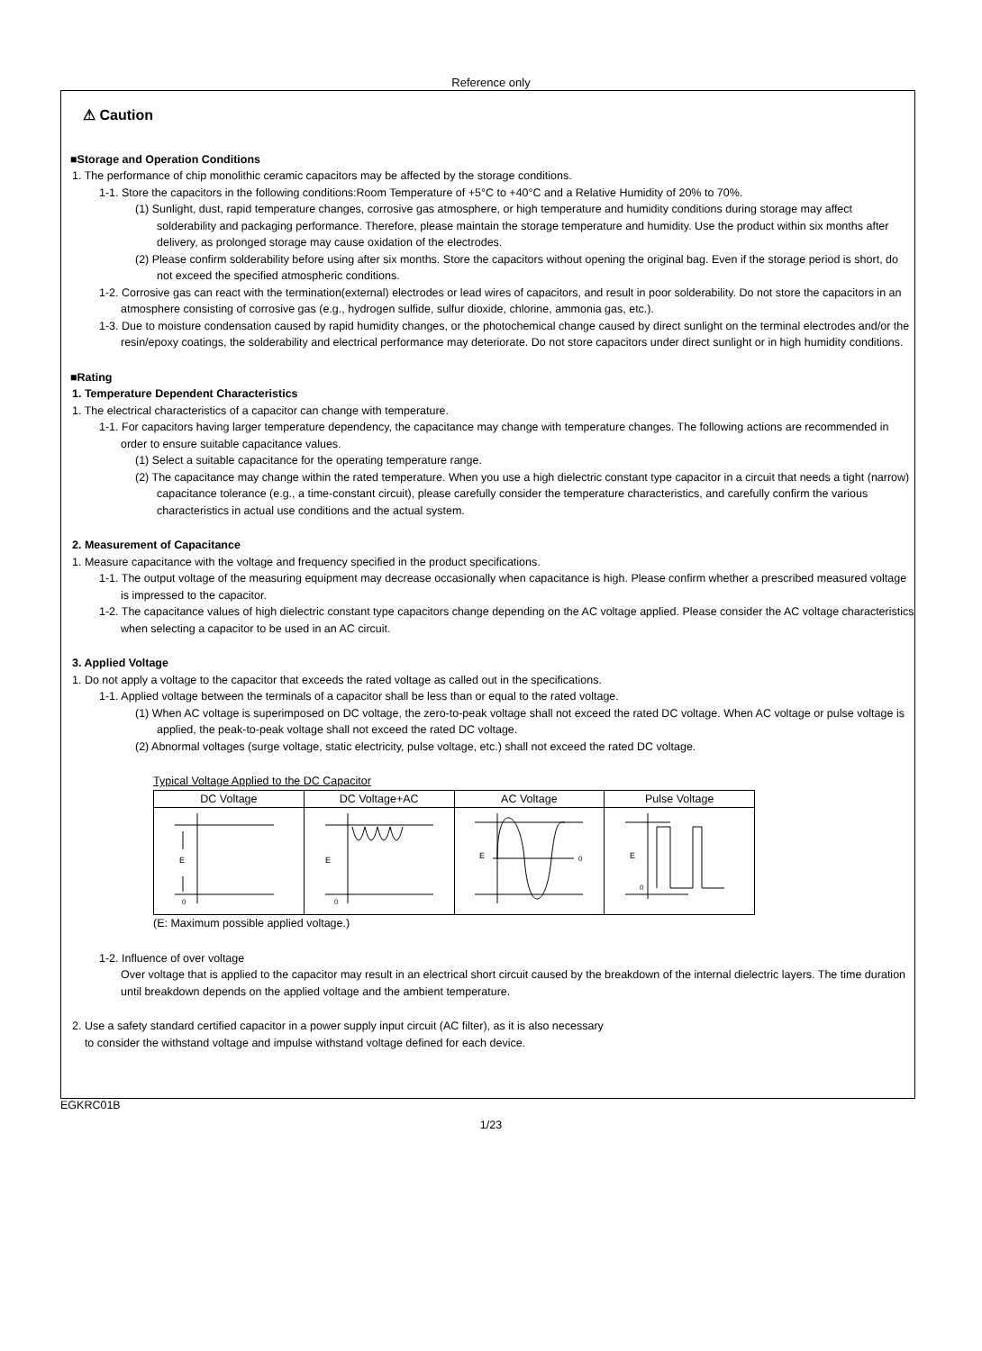Reference only
⚠ Caution
■Storage and Operation Conditions
1. The performance of chip monolithic ceramic capacitors may be affected by the storage conditions.
1-1. Store the capacitors in the following conditions:Room Temperature of +5°C to +40°C and a Relative Humidity of 20% to 70%.
(1) Sunlight, dust, rapid temperature changes, corrosive gas atmosphere, or high temperature and humidity conditions during storage may affect solderability and packaging performance. Therefore, please maintain the storage temperature and humidity. Use the product within six months after delivery, as prolonged storage may cause oxidation of the electrodes.
(2) Please confirm solderability before using after six months. Store the capacitors without opening the original bag. Even if the storage period is short, do not exceed the specified atmospheric conditions.
1-2. Corrosive gas can react with the termination(external) electrodes or lead wires of capacitors, and result in poor solderability. Do not store the capacitors in an atmosphere consisting of corrosive gas (e.g., hydrogen sulfide, sulfur dioxide, chlorine, ammonia gas, etc.).
1-3. Due to moisture condensation caused by rapid humidity changes, or the photochemical change caused by direct sunlight on the terminal electrodes and/or the resin/epoxy coatings, the solderability and electrical performance may deteriorate. Do not store capacitors under direct sunlight or in high humidity conditions.
■Rating
1. Temperature Dependent Characteristics
1. The electrical characteristics of a capacitor can change with temperature.
1-1. For capacitors having larger temperature dependency, the capacitance may change with temperature changes. The following actions are recommended in order to ensure suitable capacitance values.
(1) Select a suitable capacitance for the operating temperature range.
(2) The capacitance may change within the rated temperature. When you use a high dielectric constant type capacitor in a circuit that needs a tight (narrow) capacitance tolerance (e.g., a time-constant circuit), please carefully consider the temperature characteristics, and carefully confirm the various characteristics in actual use conditions and the actual system.
2. Measurement of Capacitance
1. Measure capacitance with the voltage and frequency specified in the product specifications.
1-1. The output voltage of the measuring equipment may decrease occasionally when capacitance is high. Please confirm whether a prescribed measured voltage is impressed to the capacitor.
1-2. The capacitance values of high dielectric constant type capacitors change depending on the AC voltage applied. Please consider the AC voltage characteristics when selecting a capacitor to be used in an AC circuit.
3. Applied Voltage
1. Do not apply a voltage to the capacitor that exceeds the rated voltage as called out in the specifications.
1-1. Applied voltage between the terminals of a capacitor shall be less than or equal to the rated voltage.
(1) When AC voltage is superimposed on DC voltage, the zero-to-peak voltage shall not exceed the rated DC voltage. When AC voltage or pulse voltage is applied, the peak-to-peak voltage shall not exceed the rated DC voltage.
(2) Abnormal voltages (surge voltage, static electricity, pulse voltage, etc.) shall not exceed the rated DC voltage.
Typical Voltage Applied to the DC Capacitor
| DC Voltage | DC Voltage+AC | AC Voltage | Pulse Voltage |
| E 0 | E 0 | E 0 | E 0 |
(E: Maximum possible applied voltage.)
1-2. Influence of over voltage
Over voltage that is applied to the capacitor may result in an electrical short circuit caused by the breakdown of the internal dielectric layers. The time duration until breakdown depends on the applied voltage and the ambient temperature.
2. Use a safety standard certified capacitor in a power supply input circuit (AC filter), as it is also necessary
to consider the withstand voltage and impulse withstand voltage defined for each device.
EGKRC01B
1/23